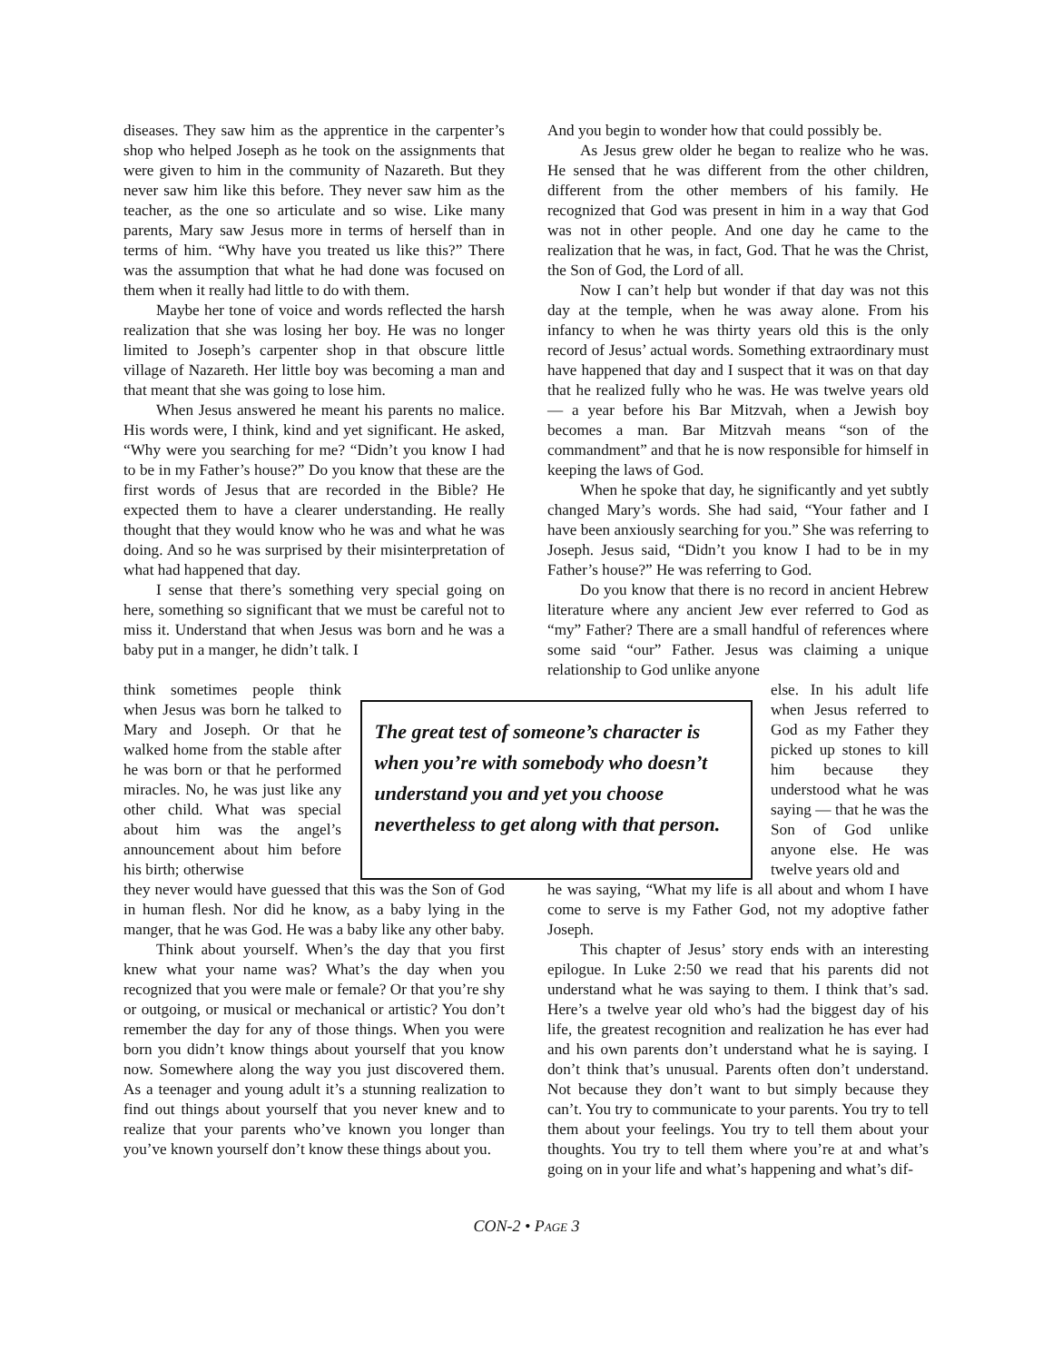diseases. They saw him as the apprentice in the carpenter’s shop who helped Joseph as he took on the assignments that were given to him in the community of Nazareth. But they never saw him like this before. They never saw him as the teacher, as the one so articulate and so wise. Like many parents, Mary saw Jesus more in terms of herself than in terms of him. “Why have you treated us like this?” There was the assumption that what he had done was focused on them when it really had little to do with them.
Maybe her tone of voice and words reflected the harsh realization that she was losing her boy. He was no longer limited to Joseph’s carpenter shop in that obscure little village of Nazareth. Her little boy was becoming a man and that meant that she was going to lose him.
When Jesus answered he meant his parents no malice. His words were, I think, kind and yet significant. He asked, “Why were you searching for me? “Didn’t you know I had to be in my Father’s house?” Do you know that these are the first words of Jesus that are recorded in the Bible? He expected them to have a clearer understanding. He really thought that they would know who he was and what he was doing. And so he was surprised by their misinterpretation of what had happened that day.
I sense that there’s something very special going on here, something so significant that we must be careful not to miss it. Understand that when Jesus was born and he was a baby put in a manger, he didn’t talk. I
And you begin to wonder how that could possibly be.
As Jesus grew older he began to realize who he was. He sensed that he was different from the other children, different from the other members of his family. He recognized that God was present in him in a way that God was not in other people. And one day he came to the realization that he was, in fact, God. That he was the Christ, the Son of God, the Lord of all.
Now I can’t help but wonder if that day was not this day at the temple, when he was away alone. From his infancy to when he was thirty years old this is the only record of Jesus’ actual words. Something extraordinary must have happened that day and I suspect that it was on that day that he realized fully who he was. He was twelve years old — a year before his Bar Mitzvah, when a Jewish boy becomes a man. Bar Mitzvah means “son of the commandment” and that he is now responsible for himself in keeping the laws of God.
When he spoke that day, he significantly and yet subtly changed Mary’s words. She had said, “Your father and I have been anxiously searching for you.” She was referring to Joseph. Jesus said, “Didn’t you know I had to be in my Father’s house?” He was referring to God.
Do you know that there is no record in ancient Hebrew literature where any ancient Jew ever referred to God as “my” Father? There are a small handful of references where some said “our” Father. Jesus was claiming a unique relationship to God unlike anyone
think sometimes people think when Jesus was born he talked to Mary and Joseph. Or that he walked home from the stable after he was born or that he performed miracles. No, he was just like any other child. What was special about him was the angel’s announcement about him before his birth; otherwise
The great test of someone’s character is when you’re with somebody who doesn’t understand you and yet you choose nevertheless to get along with that person.
else. In his adult life when Jesus referred to God as my Father they picked up stones to kill him because they understood what he was saying — that he was the Son of God unlike anyone else. He was twelve years old and
they never would have guessed that this was the Son of God in human flesh. Nor did he know, as a baby lying in the manger, that he was God. He was a baby like any other baby.
Think about yourself. When’s the day that you first knew what your name was? What’s the day when you recognized that you were male or female? Or that you’re shy or outgoing, or musical or mechanical or artistic? You don’t remember the day for any of those things. When you were born you didn’t know things about yourself that you know now. Somewhere along the way you just discovered them. As a teenager and young adult it’s a stunning realization to find out things about yourself that you never knew and to realize that your parents who’ve known you longer than you’ve known yourself don’t know these things about you.
he was saying, “What my life is all about and whom I have come to serve is my Father God, not my adoptive father Joseph.
This chapter of Jesus’ story ends with an interesting epilogue. In Luke 2:50 we read that his parents did not understand what he was saying to them. I think that’s sad. Here’s a twelve year old who’s had the biggest day of his life, the greatest recognition and realization he has ever had and his own parents don’t understand what he is saying. I don’t think that’s unusual. Parents often don’t understand. Not because they don’t want to but simply because they can’t. You try to communicate to your parents. You try to tell them about your feelings. You try to tell them about your thoughts. You try to tell them where you’re at and what’s going on in your life and what’s happening and what’s dif-
CON-2 • PAGE 3